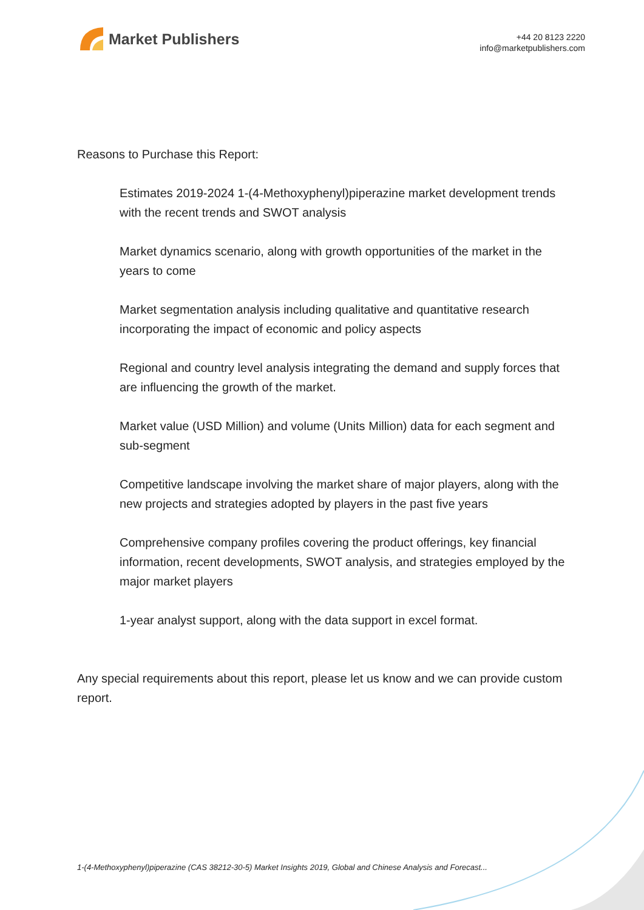Market Publishers
+44 20 8123 2220
info@marketpublishers.com
Reasons to Purchase this Report:
Estimates 2019-2024 1-(4-Methoxyphenyl)piperazine market development trends with the recent trends and SWOT analysis
Market dynamics scenario, along with growth opportunities of the market in the years to come
Market segmentation analysis including qualitative and quantitative research incorporating the impact of economic and policy aspects
Regional and country level analysis integrating the demand and supply forces that are influencing the growth of the market.
Market value (USD Million) and volume (Units Million) data for each segment and sub-segment
Competitive landscape involving the market share of major players, along with the new projects and strategies adopted by players in the past five years
Comprehensive company profiles covering the product offerings, key financial information, recent developments, SWOT analysis, and strategies employed by the major market players
1-year analyst support, along with the data support in excel format.
Any special requirements about this report, please let us know and we can provide custom report.
1-(4-Methoxyphenyl)piperazine (CAS 38212-30-5) Market Insights 2019, Global and Chinese Analysis and Forecast...